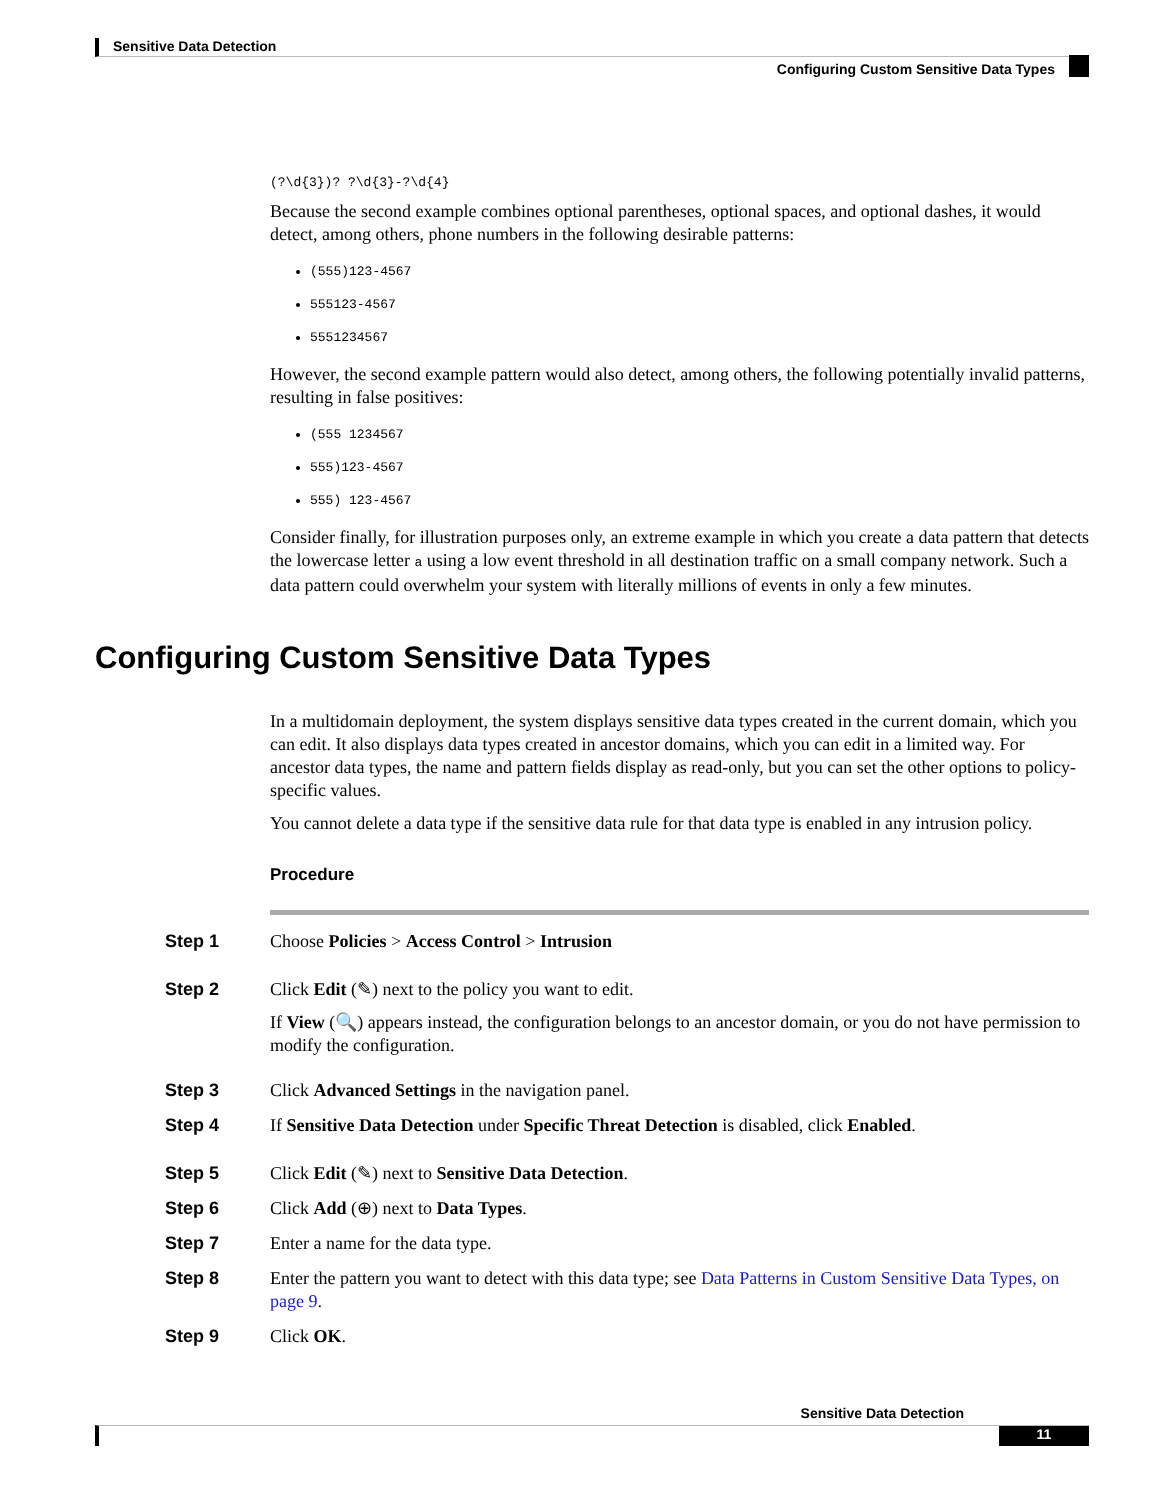Sensitive Data Detection
Configuring Custom Sensitive Data Types
(?\d{3})? ?\d{3}-?\d{4}
Because the second example combines optional parentheses, optional spaces, and optional dashes, it would detect, among others, phone numbers in the following desirable patterns:
(555)123-4567
555123-4567
5551234567
However, the second example pattern would also detect, among others, the following potentially invalid patterns, resulting in false positives:
(555 1234567
555)123-4567
555) 123-4567
Consider finally, for illustration purposes only, an extreme example in which you create a data pattern that detects the lowercase letter a using a low event threshold in all destination traffic on a small company network. Such a data pattern could overwhelm your system with literally millions of events in only a few minutes.
Configuring Custom Sensitive Data Types
In a multidomain deployment, the system displays sensitive data types created in the current domain, which you can edit. It also displays data types created in ancestor domains, which you can edit in a limited way. For ancestor data types, the name and pattern fields display as read-only, but you can set the other options to policy-specific values.
You cannot delete a data type if the sensitive data rule for that data type is enabled in any intrusion policy.
Procedure
Step 1 Choose Policies > Access Control > Intrusion
Step 2 Click Edit (✎) next to the policy you want to edit.
If View (🔍) appears instead, the configuration belongs to an ancestor domain, or you do not have permission to modify the configuration.
Step 3 Click Advanced Settings in the navigation panel.
Step 4 If Sensitive Data Detection under Specific Threat Detection is disabled, click Enabled.
Step 5 Click Edit (✎) next to Sensitive Data Detection.
Step 6 Click Add (⊕) next to Data Types.
Step 7 Enter a name for the data type.
Step 8 Enter the pattern you want to detect with this data type; see Data Patterns in Custom Sensitive Data Types, on page 9.
Step 9 Click OK.
Sensitive Data Detection
11